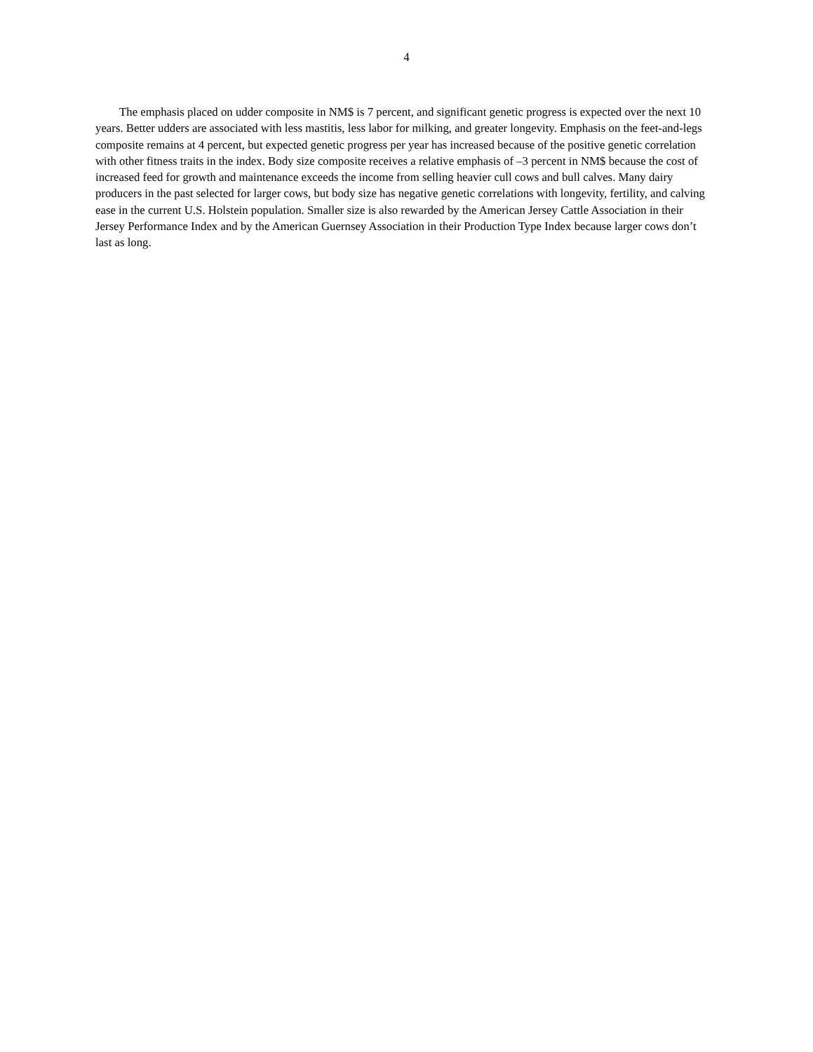4
The emphasis placed on udder composite in NM$ is 7 percent, and significant genetic progress is expected over the next 10 years. Better udders are associated with less mastitis, less labor for milking, and greater longevity. Emphasis on the feet-and-legs composite remains at 4 percent, but expected genetic progress per year has increased because of the positive genetic correlation with other fitness traits in the index. Body size composite receives a relative emphasis of –3 percent in NM$ because the cost of increased feed for growth and maintenance exceeds the income from selling heavier cull cows and bull calves. Many dairy producers in the past selected for larger cows, but body size has negative genetic correlations with longevity, fertility, and calving ease in the current U.S. Holstein population. Smaller size is also rewarded by the American Jersey Cattle Association in their Jersey Performance Index and by the American Guernsey Association in their Production Type Index because larger cows don’t last as long.